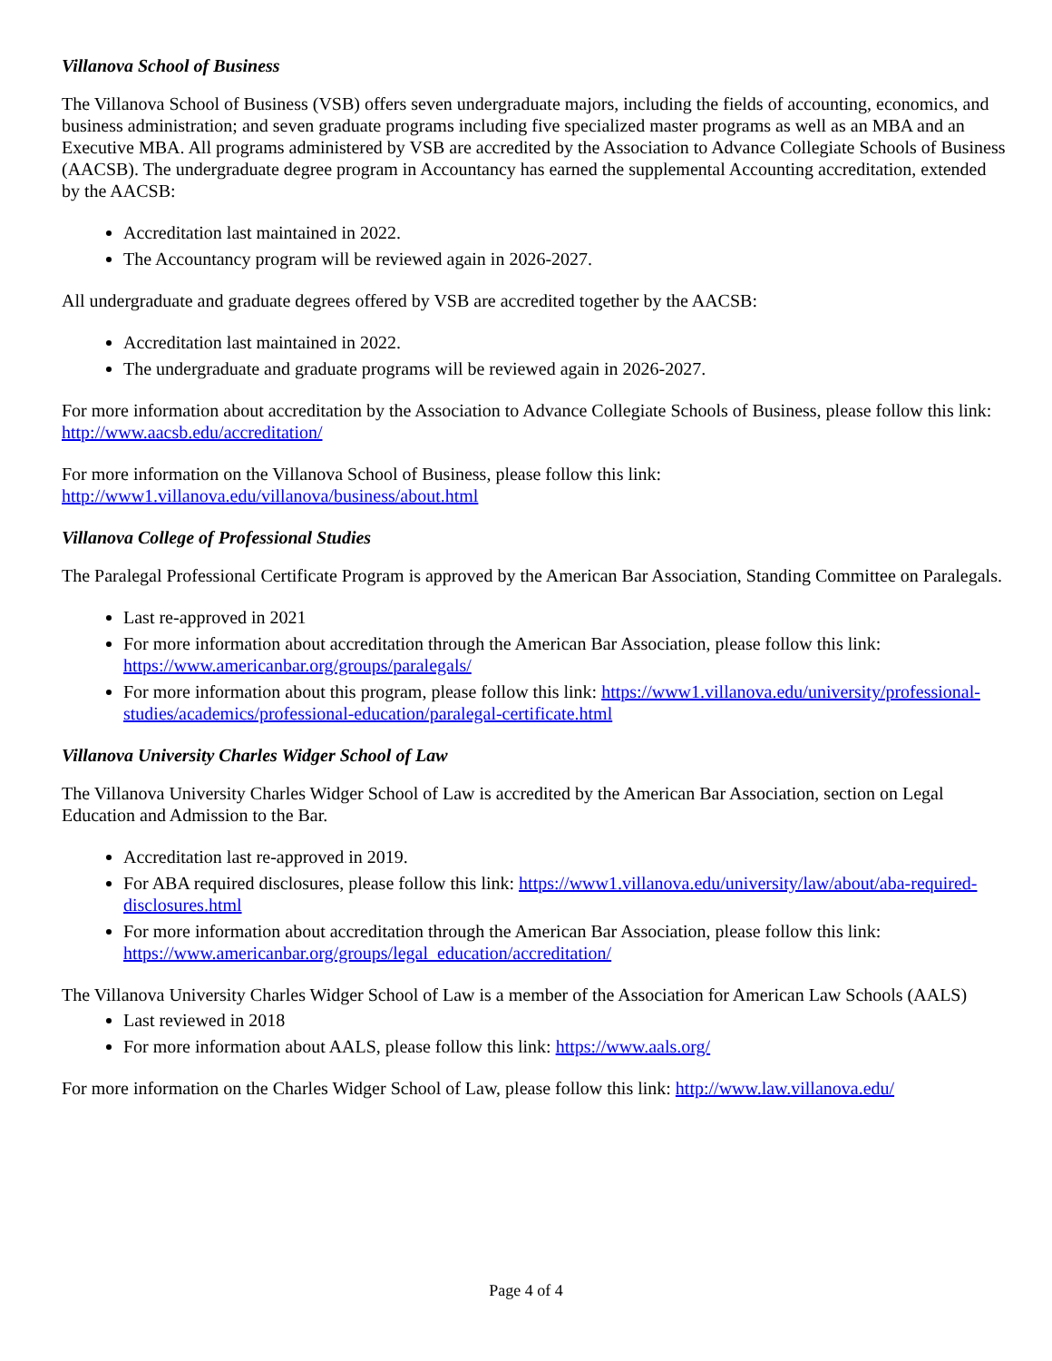Villanova School of Business
The Villanova School of Business (VSB) offers seven undergraduate majors, including the fields of accounting, economics, and business administration; and seven graduate programs including five specialized master programs as well as an MBA and an Executive MBA. All programs administered by VSB are accredited by the Association to Advance Collegiate Schools of Business (AACSB). The undergraduate degree program in Accountancy has earned the supplemental Accounting accreditation, extended by the AACSB:
Accreditation last maintained in 2022.
The Accountancy program will be reviewed again in 2026-2027.
All undergraduate and graduate degrees offered by VSB are accredited together by the AACSB:
Accreditation last maintained in 2022.
The undergraduate and graduate programs will be reviewed again in 2026-2027.
For more information about accreditation by the Association to Advance Collegiate Schools of Business, please follow this link: http://www.aacsb.edu/accreditation/
For more information on the Villanova School of Business, please follow this link:
http://www1.villanova.edu/villanova/business/about.html
Villanova College of Professional Studies
The Paralegal Professional Certificate Program is approved by the American Bar Association, Standing Committee on Paralegals.
Last re-approved in 2021
For more information about accreditation through the American Bar Association, please follow this link: https://www.americanbar.org/groups/paralegals/
For more information about this program, please follow this link: https://www1.villanova.edu/university/professional-studies/academics/professional-education/paralegal-certificate.html
Villanova University Charles Widger School of Law
The Villanova University Charles Widger School of Law is accredited by the American Bar Association, section on Legal Education and Admission to the Bar.
Accreditation last re-approved in 2019.
For ABA required disclosures, please follow this link: https://www1.villanova.edu/university/law/about/aba-required-disclosures.html
For more information about accreditation through the American Bar Association, please follow this link: https://www.americanbar.org/groups/legal_education/accreditation/
The Villanova University Charles Widger School of Law is a member of the Association for American Law Schools (AALS)
Last reviewed in 2018
For more information about AALS, please follow this link: https://www.aals.org/
For more information on the Charles Widger School of Law, please follow this link: http://www.law.villanova.edu/
Page 4 of 4